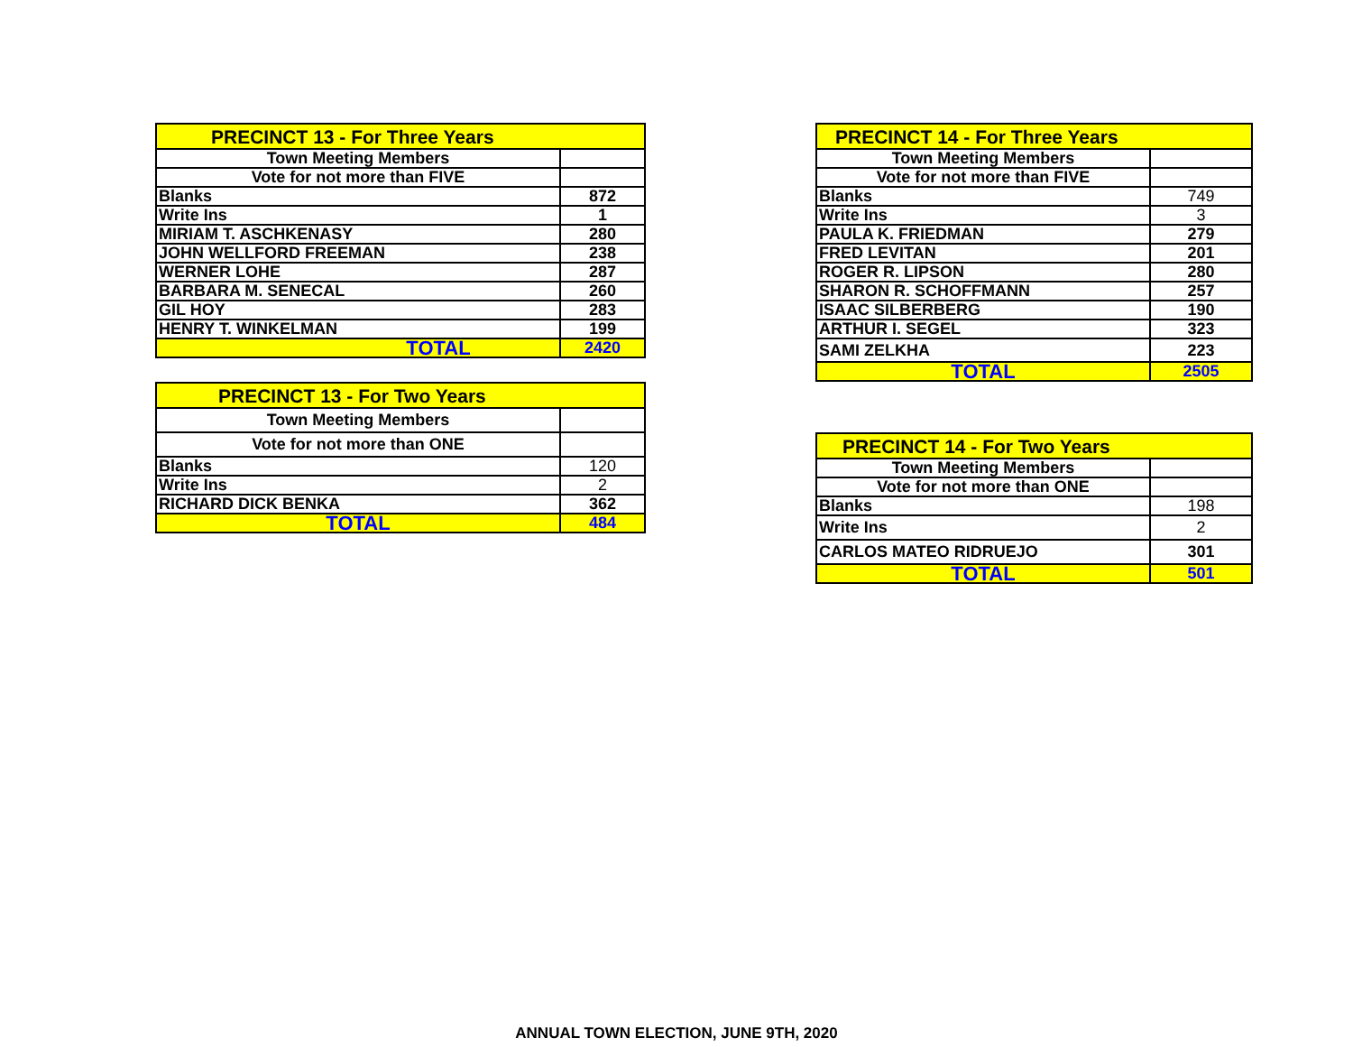| PRECINCT 13 - For Three Years | |
| Town Meeting Members | |
| Vote for not more than FIVE | |
| Blanks | 872 |
| Write Ins | 1 |
| MIRIAM T. ASCHKENASY | 280 |
| JOHN WELLFORD FREEMAN | 238 |
| WERNER LOHE | 287 |
| BARBARA M. SENECAL | 260 |
| GIL HOY | 283 |
| HENRY T. WINKELMAN | 199 |
| TOTAL | 2420 |
| PRECINCT 13 - For Two Years | |
| Town Meeting Members | |
| Vote for not more than ONE | |
| Blanks | 120 |
| Write Ins | 2 |
| RICHARD DICK BENKA | 362 |
| TOTAL | 484 |
| PRECINCT 14 - For Three Years | |
| Town Meeting Members | |
| Vote for not more than FIVE | |
| Blanks | 749 |
| Write Ins | 3 |
| PAULA K. FRIEDMAN | 279 |
| FRED LEVITAN | 201 |
| ROGER R. LIPSON | 280 |
| SHARON R. SCHOFFMANN | 257 |
| ISAAC SILBERBERG | 190 |
| ARTHUR I. SEGEL | 323 |
| SAMI ZELKHA | 223 |
| TOTAL | 2505 |
| PRECINCT 14 - For Two Years | |
| Town Meeting Members | |
| Vote for not more than ONE | |
| Blanks | 198 |
| Write Ins | 2 |
| CARLOS MATEO RIDRUEJO | 301 |
| TOTAL | 501 |
ANNUAL TOWN ELECTION, JUNE 9TH, 2020